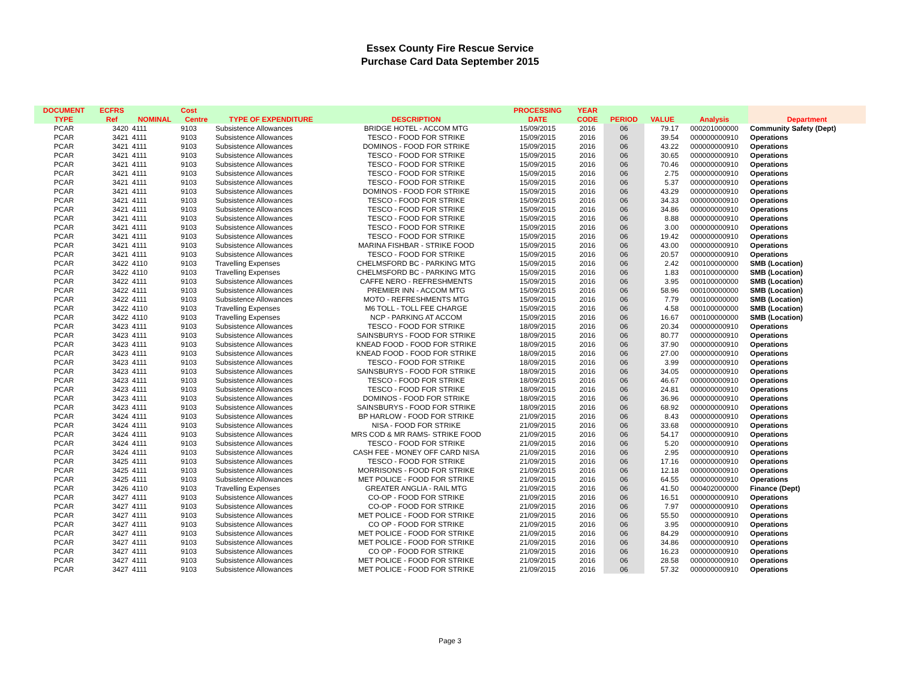Essex County Fire Rescue Service
Purchase Card Data September 2015
| DOCUMENT | ECFRS | | Cost | | | PROCESSING | YEAR | | | | |
| --- | --- | --- | --- | --- | --- | --- | --- | --- | --- | --- | --- |
| TYPE | Ref | NOMINAL | Centre | TYPE OF EXPENDITURE | DESCRIPTION | DATE | CODE | PERIOD | VALUE | Analysis | Department |
| PCAR | 3420 | 4111 | 9103 | Subsistence Allowances | BRIDGE HOTEL - ACCOM MTG | 15/09/2015 | 2016 | 06 | 79.17 | 000201000000 | Community Safety (Dept) |
| PCAR | 3421 | 4111 | 9103 | Subsistence Allowances | TESCO - FOOD FOR STRIKE | 15/09/2015 | 2016 | 06 | 39.54 | 000000000910 | Operations |
| PCAR | 3421 | 4111 | 9103 | Subsistence Allowances | DOMINOS - FOOD FOR STRIKE | 15/09/2015 | 2016 | 06 | 43.22 | 000000000910 | Operations |
| PCAR | 3421 | 4111 | 9103 | Subsistence Allowances | TESCO - FOOD FOR STRIKE | 15/09/2015 | 2016 | 06 | 30.65 | 000000000910 | Operations |
| PCAR | 3421 | 4111 | 9103 | Subsistence Allowances | TESCO - FOOD FOR STRIKE | 15/09/2015 | 2016 | 06 | 70.46 | 000000000910 | Operations |
| PCAR | 3421 | 4111 | 9103 | Subsistence Allowances | TESCO - FOOD FOR STRIKE | 15/09/2015 | 2016 | 06 | 2.75 | 000000000910 | Operations |
| PCAR | 3421 | 4111 | 9103 | Subsistence Allowances | TESCO - FOOD FOR STRIKE | 15/09/2015 | 2016 | 06 | 5.37 | 000000000910 | Operations |
| PCAR | 3421 | 4111 | 9103 | Subsistence Allowances | DOMINOS - FOOD FOR STRIKE | 15/09/2015 | 2016 | 06 | 43.29 | 000000000910 | Operations |
| PCAR | 3421 | 4111 | 9103 | Subsistence Allowances | TESCO - FOOD FOR STRIKE | 15/09/2015 | 2016 | 06 | 34.33 | 000000000910 | Operations |
| PCAR | 3421 | 4111 | 9103 | Subsistence Allowances | TESCO - FOOD FOR STRIKE | 15/09/2015 | 2016 | 06 | 34.86 | 000000000910 | Operations |
| PCAR | 3421 | 4111 | 9103 | Subsistence Allowances | TESCO - FOOD FOR STRIKE | 15/09/2015 | 2016 | 06 | 8.88 | 000000000910 | Operations |
| PCAR | 3421 | 4111 | 9103 | Subsistence Allowances | TESCO - FOOD FOR STRIKE | 15/09/2015 | 2016 | 06 | 3.00 | 000000000910 | Operations |
| PCAR | 3421 | 4111 | 9103 | Subsistence Allowances | TESCO - FOOD FOR STRIKE | 15/09/2015 | 2016 | 06 | 19.42 | 000000000910 | Operations |
| PCAR | 3421 | 4111 | 9103 | Subsistence Allowances | MARINA FISHBAR - STRIKE FOOD | 15/09/2015 | 2016 | 06 | 43.00 | 000000000910 | Operations |
| PCAR | 3421 | 4111 | 9103 | Subsistence Allowances | TESCO - FOOD FOR STRIKE | 15/09/2015 | 2016 | 06 | 20.57 | 000000000910 | Operations |
| PCAR | 3422 | 4110 | 9103 | Travelling Expenses | CHELMSFORD BC - PARKING MTG | 15/09/2015 | 2016 | 06 | 2.42 | 000100000000 | SMB (Location) |
| PCAR | 3422 | 4110 | 9103 | Travelling Expenses | CHELMSFORD BC - PARKING MTG | 15/09/2015 | 2016 | 06 | 1.83 | 000100000000 | SMB (Location) |
| PCAR | 3422 | 4111 | 9103 | Subsistence Allowances | CAFFE NERO - REFRESHMENTS | 15/09/2015 | 2016 | 06 | 3.95 | 000100000000 | SMB (Location) |
| PCAR | 3422 | 4111 | 9103 | Subsistence Allowances | PREMIER INN - ACCOM MTG | 15/09/2015 | 2016 | 06 | 58.96 | 000100000000 | SMB (Location) |
| PCAR | 3422 | 4111 | 9103 | Subsistence Allowances | MOTO - REFRESHMENTS MTG | 15/09/2015 | 2016 | 06 | 7.79 | 000100000000 | SMB (Location) |
| PCAR | 3422 | 4110 | 9103 | Travelling Expenses | M6 TOLL - TOLL FEE CHARGE | 15/09/2015 | 2016 | 06 | 4.58 | 000100000000 | SMB (Location) |
| PCAR | 3422 | 4110 | 9103 | Travelling Expenses | NCP - PARKING AT ACCOM | 15/09/2015 | 2016 | 06 | 16.67 | 000100000000 | SMB (Location) |
| PCAR | 3423 | 4111 | 9103 | Subsistence Allowances | TESCO - FOOD FOR STRIKE | 18/09/2015 | 2016 | 06 | 20.34 | 000000000910 | Operations |
| PCAR | 3423 | 4111 | 9103 | Subsistence Allowances | SAINSBURYS - FOOD FOR STRIKE | 18/09/2015 | 2016 | 06 | 80.77 | 000000000910 | Operations |
| PCAR | 3423 | 4111 | 9103 | Subsistence Allowances | KNEAD FOOD - FOOD FOR STRIKE | 18/09/2015 | 2016 | 06 | 37.90 | 000000000910 | Operations |
| PCAR | 3423 | 4111 | 9103 | Subsistence Allowances | KNEAD FOOD - FOOD FOR STRIKE | 18/09/2015 | 2016 | 06 | 27.00 | 000000000910 | Operations |
| PCAR | 3423 | 4111 | 9103 | Subsistence Allowances | TESCO - FOOD FOR STRIKE | 18/09/2015 | 2016 | 06 | 3.99 | 000000000910 | Operations |
| PCAR | 3423 | 4111 | 9103 | Subsistence Allowances | SAINSBURYS - FOOD FOR STRIKE | 18/09/2015 | 2016 | 06 | 34.05 | 000000000910 | Operations |
| PCAR | 3423 | 4111 | 9103 | Subsistence Allowances | TESCO - FOOD FOR STRIKE | 18/09/2015 | 2016 | 06 | 46.67 | 000000000910 | Operations |
| PCAR | 3423 | 4111 | 9103 | Subsistence Allowances | TESCO - FOOD FOR STRIKE | 18/09/2015 | 2016 | 06 | 24.81 | 000000000910 | Operations |
| PCAR | 3423 | 4111 | 9103 | Subsistence Allowances | DOMINOS - FOOD FOR STRIKE | 18/09/2015 | 2016 | 06 | 36.96 | 000000000910 | Operations |
| PCAR | 3423 | 4111 | 9103 | Subsistence Allowances | SAINSBURYS - FOOD FOR STRIKE | 18/09/2015 | 2016 | 06 | 68.92 | 000000000910 | Operations |
| PCAR | 3424 | 4111 | 9103 | Subsistence Allowances | BP HARLOW - FOOD FOR STRIKE | 21/09/2015 | 2016 | 06 | 8.43 | 000000000910 | Operations |
| PCAR | 3424 | 4111 | 9103 | Subsistence Allowances | NISA - FOOD FOR STRIKE | 21/09/2015 | 2016 | 06 | 33.68 | 000000000910 | Operations |
| PCAR | 3424 | 4111 | 9103 | Subsistence Allowances | MRS COD & MR RAMS- STRIKE FOOD | 21/09/2015 | 2016 | 06 | 54.17 | 000000000910 | Operations |
| PCAR | 3424 | 4111 | 9103 | Subsistence Allowances | TESCO - FOOD FOR STRIKE | 21/09/2015 | 2016 | 06 | 5.20 | 000000000910 | Operations |
| PCAR | 3424 | 4111 | 9103 | Subsistence Allowances | CASH FEE - MONEY OFF CARD NISA | 21/09/2015 | 2016 | 06 | 2.95 | 000000000910 | Operations |
| PCAR | 3425 | 4111 | 9103 | Subsistence Allowances | TESCO - FOOD FOR STRIKE | 21/09/2015 | 2016 | 06 | 17.16 | 000000000910 | Operations |
| PCAR | 3425 | 4111 | 9103 | Subsistence Allowances | MORRISONS - FOOD FOR STRIKE | 21/09/2015 | 2016 | 06 | 12.18 | 000000000910 | Operations |
| PCAR | 3425 | 4111 | 9103 | Subsistence Allowances | MET POLICE - FOOD FOR STRIKE | 21/09/2015 | 2016 | 06 | 64.55 | 000000000910 | Operations |
| PCAR | 3426 | 4110 | 9103 | Travelling Expenses | GREATER ANGLIA - RAIL MTG | 21/09/2015 | 2016 | 06 | 41.50 | 000402000000 | Finance (Dept) |
| PCAR | 3427 | 4111 | 9103 | Subsistence Allowances | CO-OP - FOOD FOR STRIKE | 21/09/2015 | 2016 | 06 | 16.51 | 000000000910 | Operations |
| PCAR | 3427 | 4111 | 9103 | Subsistence Allowances | CO-OP - FOOD FOR STRIKE | 21/09/2015 | 2016 | 06 | 7.97 | 000000000910 | Operations |
| PCAR | 3427 | 4111 | 9103 | Subsistence Allowances | MET POLICE - FOOD FOR STRIKE | 21/09/2015 | 2016 | 06 | 55.50 | 000000000910 | Operations |
| PCAR | 3427 | 4111 | 9103 | Subsistence Allowances | CO OP - FOOD FOR STRIKE | 21/09/2015 | 2016 | 06 | 3.95 | 000000000910 | Operations |
| PCAR | 3427 | 4111 | 9103 | Subsistence Allowances | MET POLICE - FOOD FOR STRIKE | 21/09/2015 | 2016 | 06 | 84.29 | 000000000910 | Operations |
| PCAR | 3427 | 4111 | 9103 | Subsistence Allowances | MET POLICE - FOOD FOR STRIKE | 21/09/2015 | 2016 | 06 | 34.86 | 000000000910 | Operations |
| PCAR | 3427 | 4111 | 9103 | Subsistence Allowances | CO OP - FOOD FOR STRIKE | 21/09/2015 | 2016 | 06 | 16.23 | 000000000910 | Operations |
| PCAR | 3427 | 4111 | 9103 | Subsistence Allowances | MET POLICE - FOOD FOR STRIKE | 21/09/2015 | 2016 | 06 | 28.58 | 000000000910 | Operations |
| PCAR | 3427 | 4111 | 9103 | Subsistence Allowances | MET POLICE - FOOD FOR STRIKE | 21/09/2015 | 2016 | 06 | 57.32 | 000000000910 | Operations |
Page 3